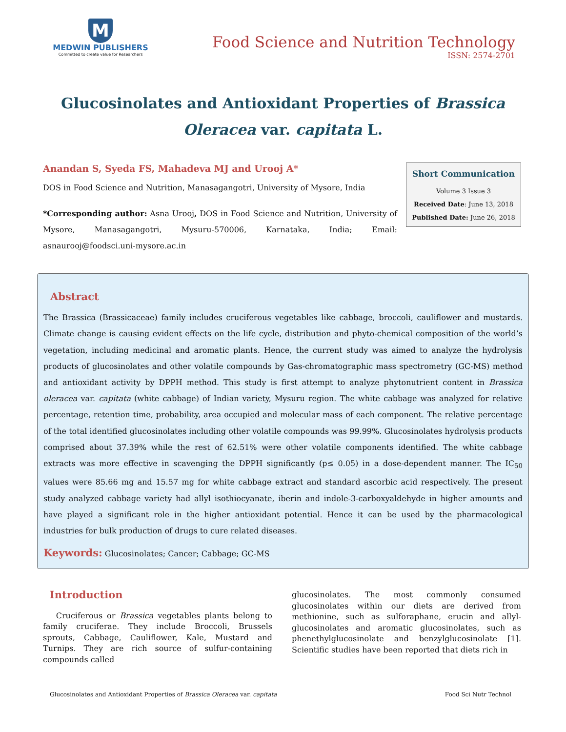M
MEDWIN PUBLISHERS
Committed to create value for Researchers
Food Science and Nutrition Technology
ISSN: 2574-2701
Glucosinolates and Antioxidant Properties of Brassica Oleracea var. capitata L.
Anandan S, Syeda FS, Mahadeva MJ and Urooj A*
DOS in Food Science and Nutrition, Manasagangotri, University of Mysore, India
*Corresponding author: Asna Urooj, DOS in Food Science and Nutrition, University of Mysore, Manasagangotri, Mysuru-570006, Karnataka, India; Email: asnaurooj@foodsci.uni-mysore.ac.in
Short Communication
Volume 3 Issue 3
Received Date: June 13, 2018
Published Date: June 26, 2018
Abstract
The Brassica (Brassicaceae) family includes cruciferous vegetables like cabbage, broccoli, cauliflower and mustards. Climate change is causing evident effects on the life cycle, distribution and phyto-chemical composition of the world’s vegetation, including medicinal and aromatic plants. Hence, the current study was aimed to analyze the hydrolysis products of glucosinolates and other volatile compounds by Gas-chromatographic mass spectrometry (GC-MS) method and antioxidant activity by DPPH method. This study is first attempt to analyze phytonutrient content in Brassica oleracea var. capitata (white cabbage) of Indian variety, Mysuru region. The white cabbage was analyzed for relative percentage, retention time, probability, area occupied and molecular mass of each component. The relative percentage of the total identified glucosinolates including other volatile compounds was 99.99%. Glucosinolates hydrolysis products comprised about 37.39% while the rest of 62.51% were other volatile components identified. The white cabbage extracts was more effective in scavenging the DPPH significantly (p≤ 0.05) in a dose-dependent manner. The IC<sub>50</sub> values were 85.66 mg and 15.57 mg for white cabbage extract and standard ascorbic acid respectively. The present study analyzed cabbage variety had allyl isothiocyanate, iberin and indole-3-carboxyaldehyde in higher amounts and have played a significant role in the higher antioxidant potential. Hence it can be used by the pharmacological industries for bulk production of drugs to cure related diseases.
Keywords: Glucosinolates; Cancer; Cabbage; GC-MS
Introduction
Cruciferous or Brassica vegetables plants belong to family cruciferae. They include Broccoli, Brussels sprouts, Cabbage, Cauliflower, Kale, Mustard and Turnips. They are rich source of sulfur-containing compounds called
glucosinolates. The most commonly consumed glucosinolates within our diets are derived from methionine, such as sulforaphane, erucin and allyl-glucosinolates and aromatic glucosinolates, such as phenethylglucosinolate and benzylglucosinolate [1]. Scientific studies have been reported that diets rich in
Glucosinolates and Antioxidant Properties of Brassica Oleracea var. capitata Food Sci Nutr Technol